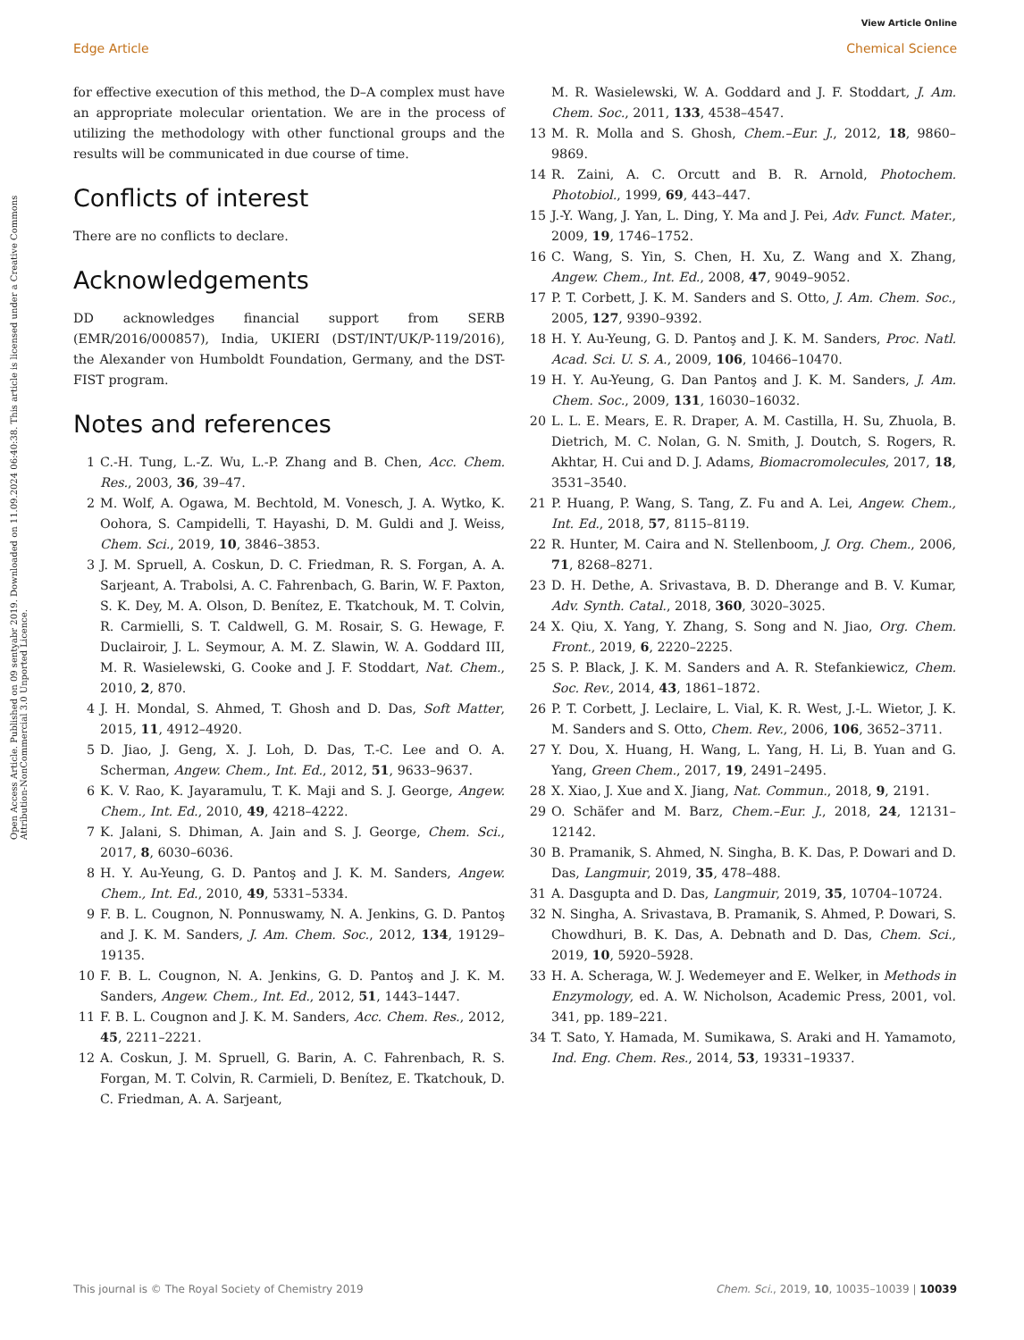View Article Online
Edge Article Chemical Science
Open Access Article. Published on 09 sentyabr 2019. Downloaded on 11.09.2024 06:40:38. This article is licensed under a Creative Commons Attribution-NonCommercial 3.0 Unported Licence.
for effective execution of this method, the D–A complex must have an appropriate molecular orientation. We are in the process of utilizing the methodology with other functional groups and the results will be communicated in due course of time.
Conflicts of interest
There are no conflicts to declare.
Acknowledgements
DD acknowledges financial support from SERB (EMR/2016/000857), India, UKIERI (DST/INT/UK/P-119/2016), the Alexander von Humboldt Foundation, Germany, and the DST-FIST program.
Notes and references
1 C.-H. Tung, L.-Z. Wu, L.-P. Zhang and B. Chen, Acc. Chem. Res., 2003, 36, 39–47.
2 M. Wolf, A. Ogawa, M. Bechtold, M. Vonesch, J. A. Wytko, K. Oohora, S. Campidelli, T. Hayashi, D. M. Guldi and J. Weiss, Chem. Sci., 2019, 10, 3846–3853.
3 J. M. Spruell, A. Coskun, D. C. Friedman, R. S. Forgan, A. A. Sarjeant, A. Trabolsi, A. C. Fahrenbach, G. Barin, W. F. Paxton, S. K. Dey, M. A. Olson, D. Benítez, E. Tkatchouk, M. T. Colvin, R. Carmielli, S. T. Caldwell, G. M. Rosair, S. G. Hewage, F. Duclairoir, J. L. Seymour, A. M. Z. Slawin, W. A. Goddard III, M. R. Wasielewski, G. Cooke and J. F. Stoddart, Nat. Chem., 2010, 2, 870.
4 J. H. Mondal, S. Ahmed, T. Ghosh and D. Das, Soft Matter, 2015, 11, 4912–4920.
5 D. Jiao, J. Geng, X. J. Loh, D. Das, T.-C. Lee and O. A. Scherman, Angew. Chem., Int. Ed., 2012, 51, 9633–9637.
6 K. V. Rao, K. Jayaramulu, T. K. Maji and S. J. George, Angew. Chem., Int. Ed., 2010, 49, 4218–4222.
7 K. Jalani, S. Dhiman, A. Jain and S. J. George, Chem. Sci., 2017, 8, 6030–6036.
8 H. Y. Au-Yeung, G. D. Pantoş and J. K. M. Sanders, Angew. Chem., Int. Ed., 2010, 49, 5331–5334.
9 F. B. L. Cougnon, N. Ponnuswamy, N. A. Jenkins, G. D. Pantoş and J. K. M. Sanders, J. Am. Chem. Soc., 2012, 134, 19129–19135.
10 F. B. L. Cougnon, N. A. Jenkins, G. D. Pantoş and J. K. M. Sanders, Angew. Chem., Int. Ed., 2012, 51, 1443–1447.
11 F. B. L. Cougnon and J. K. M. Sanders, Acc. Chem. Res., 2012, 45, 2211–2221.
12 A. Coskun, J. M. Spruell, G. Barin, A. C. Fahrenbach, R. S. Forgan, M. T. Colvin, R. Carmieli, D. Benítez, E. Tkatchouk, D. C. Friedman, A. A. Sarjeant,
M. R. Wasielewski, W. A. Goddard and J. F. Stoddart, J. Am. Chem. Soc., 2011, 133, 4538–4547.
13 M. R. Molla and S. Ghosh, Chem.–Eur. J., 2012, 18, 9860–9869.
14 R. Zaini, A. C. Orcutt and B. R. Arnold, Photochem. Photobiol., 1999, 69, 443–447.
15 J.-Y. Wang, J. Yan, L. Ding, Y. Ma and J. Pei, Adv. Funct. Mater., 2009, 19, 1746–1752.
16 C. Wang, S. Yin, S. Chen, H. Xu, Z. Wang and X. Zhang, Angew. Chem., Int. Ed., 2008, 47, 9049–9052.
17 P. T. Corbett, J. K. M. Sanders and S. Otto, J. Am. Chem. Soc., 2005, 127, 9390–9392.
18 H. Y. Au-Yeung, G. D. Pantoş and J. K. M. Sanders, Proc. Natl. Acad. Sci. U. S. A., 2009, 106, 10466–10470.
19 H. Y. Au-Yeung, G. Dan Pantoş and J. K. M. Sanders, J. Am. Chem. Soc., 2009, 131, 16030–16032.
20 L. L. E. Mears, E. R. Draper, A. M. Castilla, H. Su, Zhuola, B. Dietrich, M. C. Nolan, G. N. Smith, J. Doutch, S. Rogers, R. Akhtar, H. Cui and D. J. Adams, Biomacromolecules, 2017, 18, 3531–3540.
21 P. Huang, P. Wang, S. Tang, Z. Fu and A. Lei, Angew. Chem., Int. Ed., 2018, 57, 8115–8119.
22 R. Hunter, M. Caira and N. Stellenboom, J. Org. Chem., 2006, 71, 8268–8271.
23 D. H. Dethe, A. Srivastava, B. D. Dherange and B. V. Kumar, Adv. Synth. Catal., 2018, 360, 3020–3025.
24 X. Qiu, X. Yang, Y. Zhang, S. Song and N. Jiao, Org. Chem. Front., 2019, 6, 2220–2225.
25 S. P. Black, J. K. M. Sanders and A. R. Stefankiewicz, Chem. Soc. Rev., 2014, 43, 1861–1872.
26 P. T. Corbett, J. Leclaire, L. Vial, K. R. West, J.-L. Wietor, J. K. M. Sanders and S. Otto, Chem. Rev., 2006, 106, 3652–3711.
27 Y. Dou, X. Huang, H. Wang, L. Yang, H. Li, B. Yuan and G. Yang, Green Chem., 2017, 19, 2491–2495.
28 X. Xiao, J. Xue and X. Jiang, Nat. Commun., 2018, 9, 2191.
29 O. Schäfer and M. Barz, Chem.–Eur. J., 2018, 24, 12131–12142.
30 B. Pramanik, S. Ahmed, N. Singha, B. K. Das, P. Dowari and D. Das, Langmuir, 2019, 35, 478–488.
31 A. Dasgupta and D. Das, Langmuir, 2019, 35, 10704–10724.
32 N. Singha, A. Srivastava, B. Pramanik, S. Ahmed, P. Dowari, S. Chowdhuri, B. K. Das, A. Debnath and D. Das, Chem. Sci., 2019, 10, 5920–5928.
33 H. A. Scheraga, W. J. Wedemeyer and E. Welker, in Methods in Enzymology, ed. A. W. Nicholson, Academic Press, 2001, vol. 341, pp. 189–221.
34 T. Sato, Y. Hamada, M. Sumikawa, S. Araki and H. Yamamoto, Ind. Eng. Chem. Res., 2014, 53, 19331–19337.
This journal is © The Royal Society of Chemistry 2019 Chem. Sci., 2019, 10, 10035–10039 | 10039